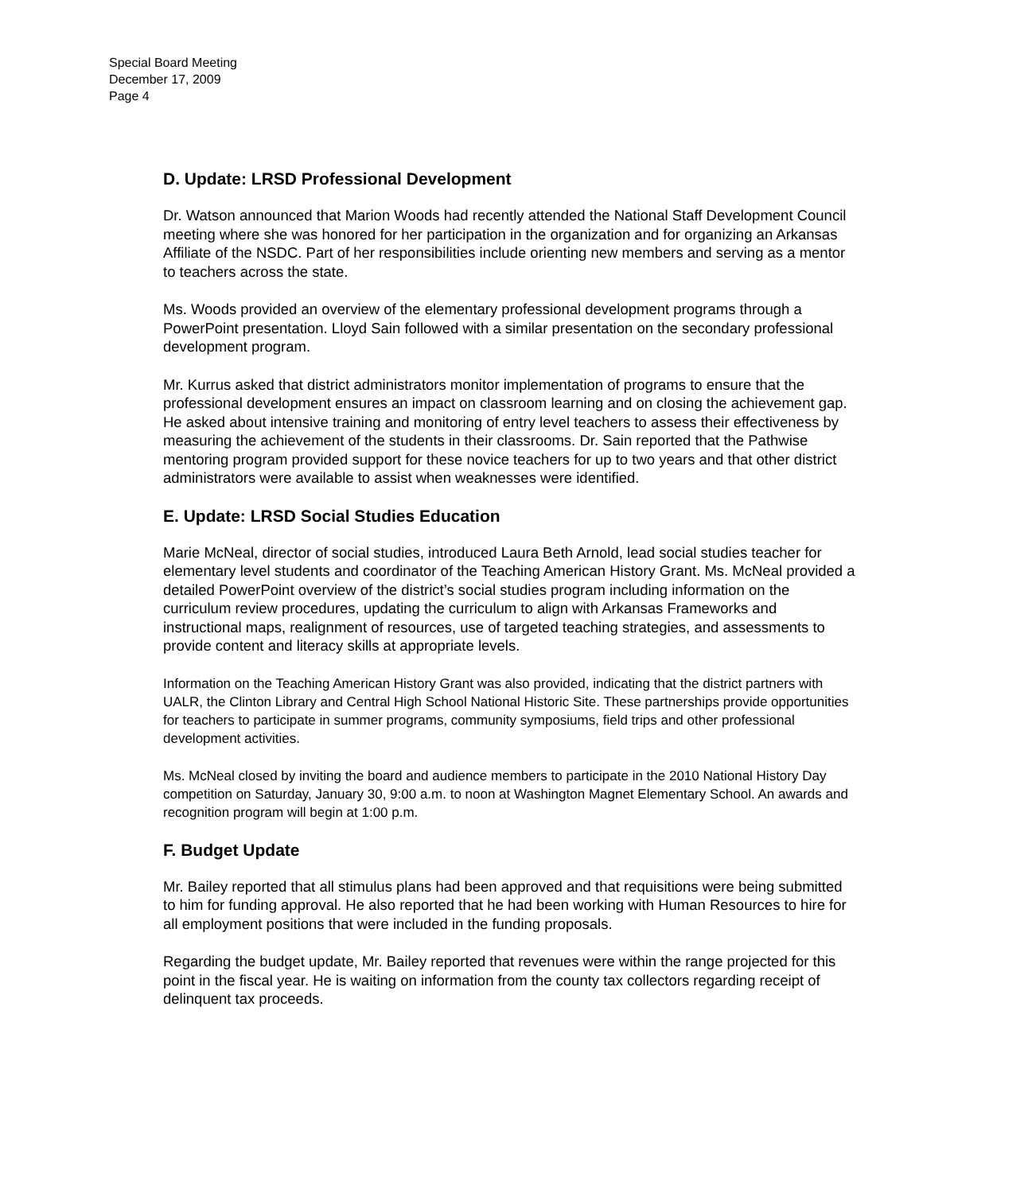Special Board Meeting
December 17, 2009
Page 4
D. Update: LRSD Professional Development
Dr. Watson announced that Marion Woods had recently attended the National Staff Development Council meeting where she was honored for her participation in the organization and for organizing an Arkansas Affiliate of the NSDC. Part of her responsibilities include orienting new members and serving as a mentor to teachers across the state.
Ms. Woods provided an overview of the elementary professional development programs through a PowerPoint presentation. Lloyd Sain followed with a similar presentation on the secondary professional development program.
Mr. Kurrus asked that district administrators monitor implementation of programs to ensure that the professional development ensures an impact on classroom learning and on closing the achievement gap. He asked about intensive training and monitoring of entry level teachers to assess their effectiveness by measuring the achievement of the students in their classrooms. Dr. Sain reported that the Pathwise mentoring program provided support for these novice teachers for up to two years and that other district administrators were available to assist when weaknesses were identified.
E. Update: LRSD Social Studies Education
Marie McNeal, director of social studies, introduced Laura Beth Arnold, lead social studies teacher for elementary level students and coordinator of the Teaching American History Grant. Ms. McNeal provided a detailed PowerPoint overview of the district’s social studies program including information on the curriculum review procedures, updating the curriculum to align with Arkansas Frameworks and instructional maps, realignment of resources, use of targeted teaching strategies, and assessments to provide content and literacy skills at appropriate levels.
Information on the Teaching American History Grant was also provided, indicating that the district partners with UALR, the Clinton Library and Central High School National Historic Site. These partnerships provide opportunities for teachers to participate in summer programs, community symposiums, field trips and other professional development activities.
Ms. McNeal closed by inviting the board and audience members to participate in the 2010 National History Day competition on Saturday, January 30, 9:00 a.m. to noon at Washington Magnet Elementary School. An awards and recognition program will begin at 1:00 p.m.
F. Budget Update
Mr. Bailey reported that all stimulus plans had been approved and that requisitions were being submitted to him for funding approval. He also reported that he had been working with Human Resources to hire for all employment positions that were included in the funding proposals.
Regarding the budget update, Mr. Bailey reported that revenues were within the range projected for this point in the fiscal year. He is waiting on information from the county tax collectors regarding receipt of delinquent tax proceeds.